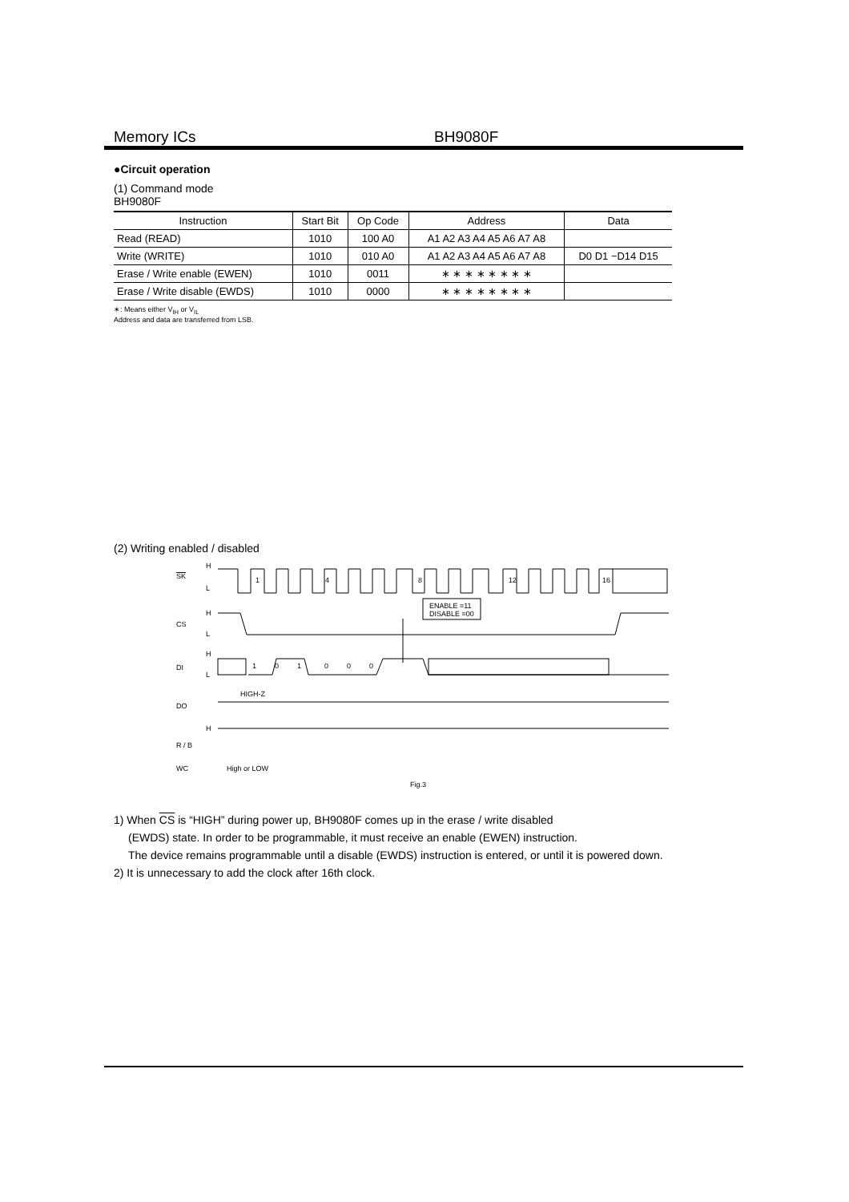Memory ICs BH9080F
●Circuit operation
(1) Command mode
BH9080F
| Instruction | Start Bit | Op Code | Address | Data |
| --- | --- | --- | --- | --- |
| Read (READ) | 1010 | 100 A0 | A1 A2 A3 A4 A5 A6 A7 A8 | |
| Write (WRITE) | 1010 | 010 A0 | A1 A2 A3 A4 A5 A6 A7 A8 | D0 D1 −D14 D15 |
| Erase / Write enable (EWEN) | 1010 | 0011 | ∗ ∗ ∗ ∗ ∗ ∗ ∗ ∗ | |
| Erase / Write disable (EWDS) | 1010 | 0000 | ∗ ∗ ∗ ∗ ∗ ∗ ∗ ∗ | |
∗: Means either V<sub>IH</sub> or V<sub>IL</sub>
Address and data are transferred from LSB.
(2) Writing enabled / disabled
SK
H
L
1
4
8
12
16
CS
H
L
ENABLE =11
DISABLE =00
DI
H
L
1
0
1
0
0
0
HIGH-Z
DO
H
R / B
WC
High or LOW
Fig.3
1) When CS is “HIGH” during power up, BH9080F comes up in the erase / write disabled
(EWDS) state. In order to be programmable, it must receive an enable (EWEN) instruction.
The device remains programmable until a disable (EWDS) instruction is entered, or until it is powered down.
2) It is unnecessary to add the clock after 16th clock.